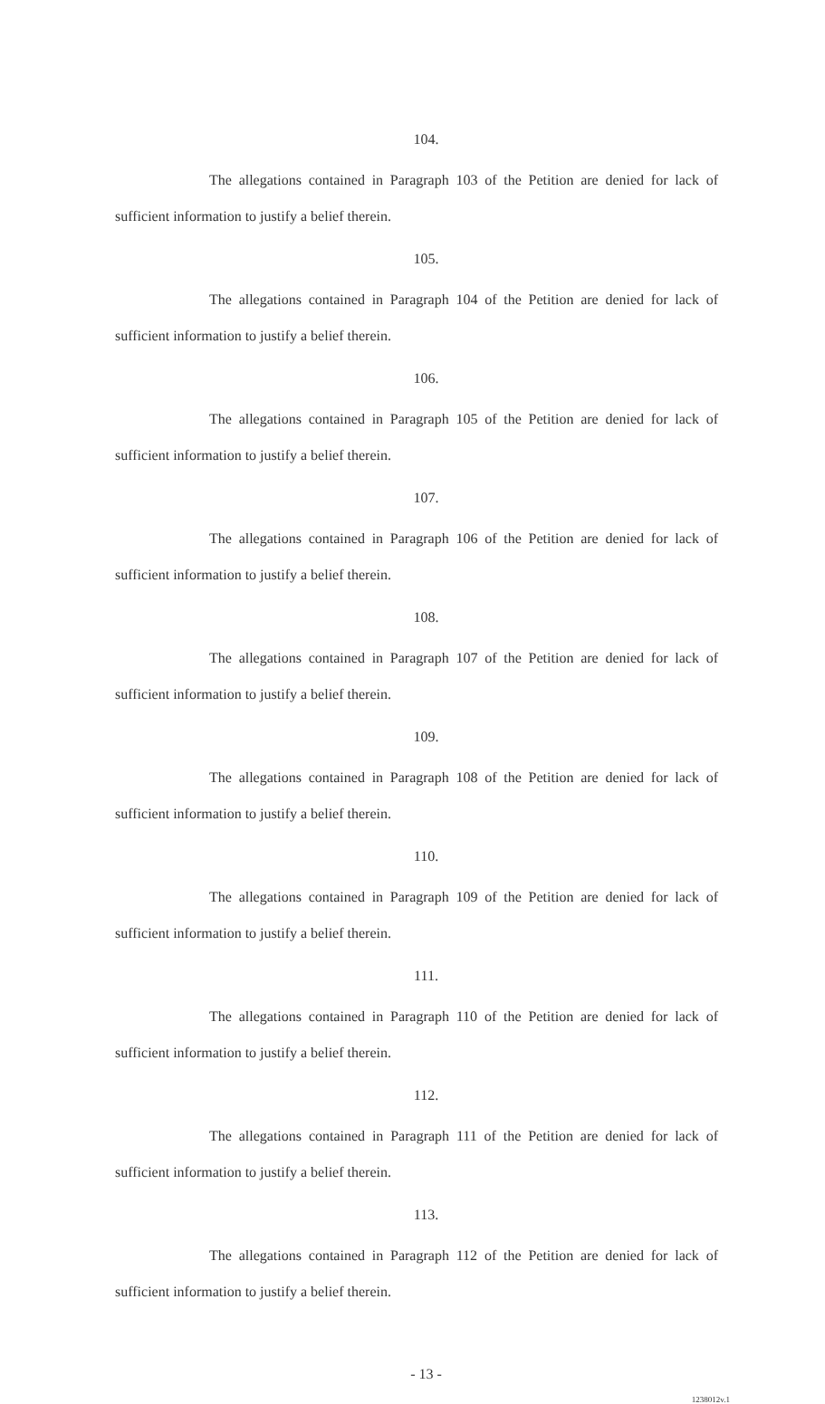104.
The allegations contained in Paragraph 103 of the Petition are denied for lack of sufficient information to justify a belief therein.
105.
The allegations contained in Paragraph 104 of the Petition are denied for lack of sufficient information to justify a belief therein.
106.
The allegations contained in Paragraph 105 of the Petition are denied for lack of sufficient information to justify a belief therein.
107.
The allegations contained in Paragraph 106 of the Petition are denied for lack of sufficient information to justify a belief therein.
108.
The allegations contained in Paragraph 107 of the Petition are denied for lack of sufficient information to justify a belief therein.
109.
The allegations contained in Paragraph 108 of the Petition are denied for lack of sufficient information to justify a belief therein.
110.
The allegations contained in Paragraph 109 of the Petition are denied for lack of sufficient information to justify a belief therein.
111.
The allegations contained in Paragraph 110 of the Petition are denied for lack of sufficient information to justify a belief therein.
112.
The allegations contained in Paragraph 111 of the Petition are denied for lack of sufficient information to justify a belief therein.
113.
The allegations contained in Paragraph 112 of the Petition are denied for lack of sufficient information to justify a belief therein.
- 13 -
1238012v.1